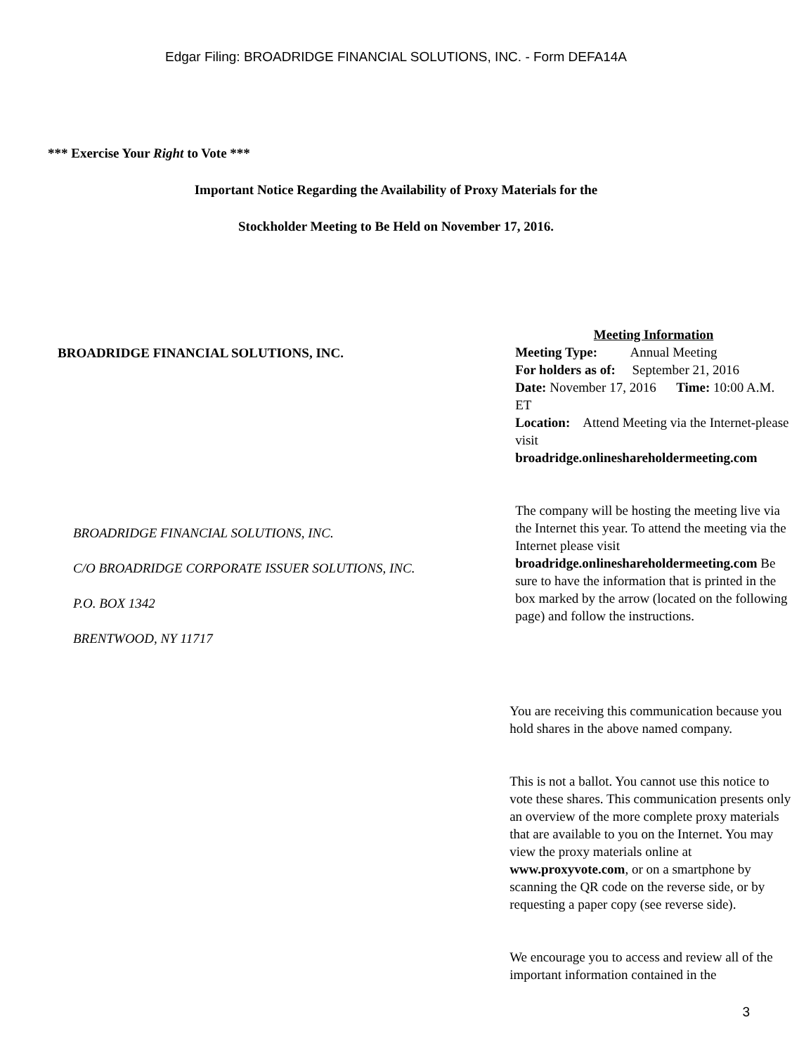Edgar Filing: BROADRIDGE FINANCIAL SOLUTIONS, INC. - Form DEFA14A
*** Exercise Your Right to Vote ***
Important Notice Regarding the Availability of Proxy Materials for the
Stockholder Meeting to Be Held on November 17, 2016.
BROADRIDGE FINANCIAL SOLUTIONS, INC.
BROADRIDGE FINANCIAL SOLUTIONS, INC.
C/O BROADRIDGE CORPORATE ISSUER SOLUTIONS, INC.
P.O. BOX 1342
BRENTWOOD, NY 11717
Meeting Information
Meeting Type: Annual Meeting
For holders as of: September 21, 2016
Date: November 17, 2016 Time: 10:00 A.M. ET
Location: Attend Meeting via the Internet-please visit
broadridge.onlineshareholdermeeting.com
The company will be hosting the meeting live via the Internet this year. To attend the meeting via the Internet please visit broadridge.onlineshareholdermeeting.com Be sure to have the information that is printed in the box marked by the arrow (located on the following page) and follow the instructions.
You are receiving this communication because you hold shares in the above named company.
This is not a ballot. You cannot use this notice to vote these shares. This communication presents only an overview of the more complete proxy materials that are available to you on the Internet. You may view the proxy materials online at www.proxyvote.com, or on a smartphone by scanning the QR code on the reverse side, or by requesting a paper copy (see reverse side).
We encourage you to access and review all of the important information contained in the
3